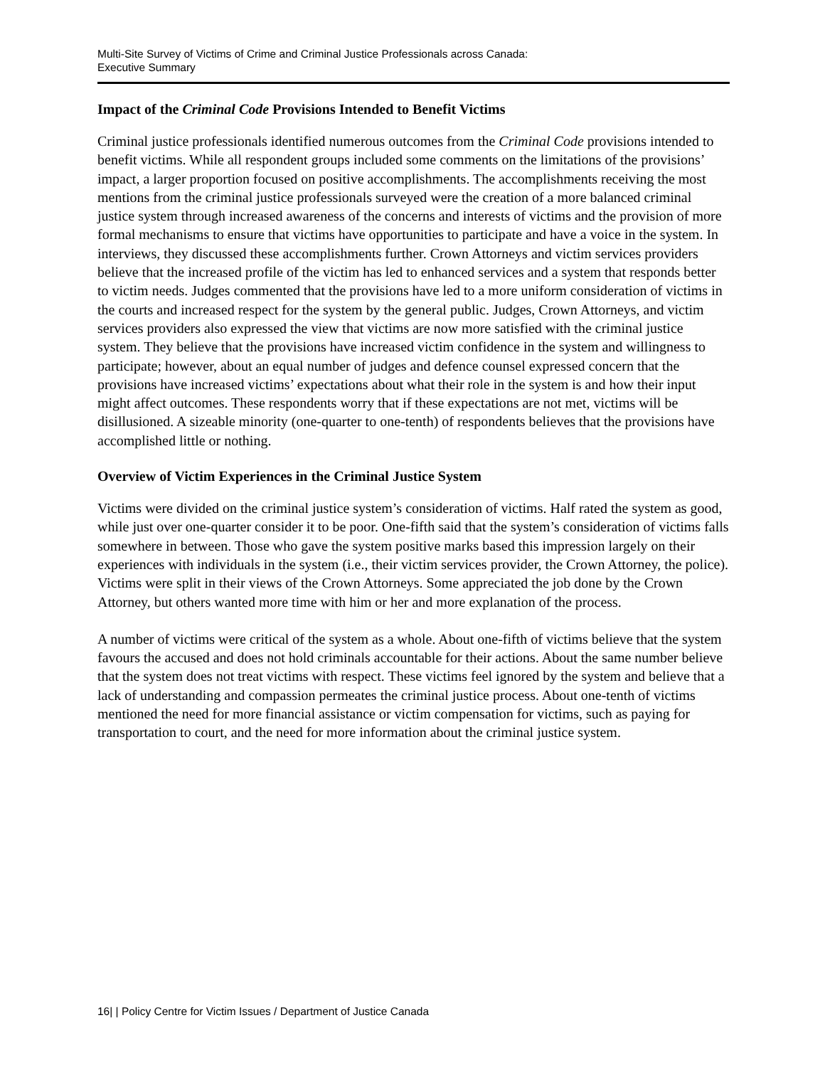Multi-Site Survey of Victims of Crime and Criminal Justice Professionals across Canada:
Executive Summary
Impact of the Criminal Code Provisions Intended to Benefit Victims
Criminal justice professionals identified numerous outcomes from the Criminal Code provisions intended to benefit victims. While all respondent groups included some comments on the limitations of the provisions’ impact, a larger proportion focused on positive accomplishments. The accomplishments receiving the most mentions from the criminal justice professionals surveyed were the creation of a more balanced criminal justice system through increased awareness of the concerns and interests of victims and the provision of more formal mechanisms to ensure that victims have opportunities to participate and have a voice in the system. In interviews, they discussed these accomplishments further. Crown Attorneys and victim services providers believe that the increased profile of the victim has led to enhanced services and a system that responds better to victim needs. Judges commented that the provisions have led to a more uniform consideration of victims in the courts and increased respect for the system by the general public. Judges, Crown Attorneys, and victim services providers also expressed the view that victims are now more satisfied with the criminal justice system. They believe that the provisions have increased victim confidence in the system and willingness to participate; however, about an equal number of judges and defence counsel expressed concern that the provisions have increased victims’ expectations about what their role in the system is and how their input might affect outcomes. These respondents worry that if these expectations are not met, victims will be disillusioned. A sizeable minority (one-quarter to one-tenth) of respondents believes that the provisions have accomplished little or nothing.
Overview of Victim Experiences in the Criminal Justice System
Victims were divided on the criminal justice system’s consideration of victims. Half rated the system as good, while just over one-quarter consider it to be poor. One-fifth said that the system’s consideration of victims falls somewhere in between. Those who gave the system positive marks based this impression largely on their experiences with individuals in the system (i.e., their victim services provider, the Crown Attorney, the police). Victims were split in their views of the Crown Attorneys. Some appreciated the job done by the Crown Attorney, but others wanted more time with him or her and more explanation of the process.
A number of victims were critical of the system as a whole. About one-fifth of victims believe that the system favours the accused and does not hold criminals accountable for their actions. About the same number believe that the system does not treat victims with respect. These victims feel ignored by the system and believe that a lack of understanding and compassion permeates the criminal justice process. About one-tenth of victims mentioned the need for more financial assistance or victim compensation for victims, such as paying for transportation to court, and the need for more information about the criminal justice system.
16| | Policy Centre for Victim Issues / Department of Justice Canada